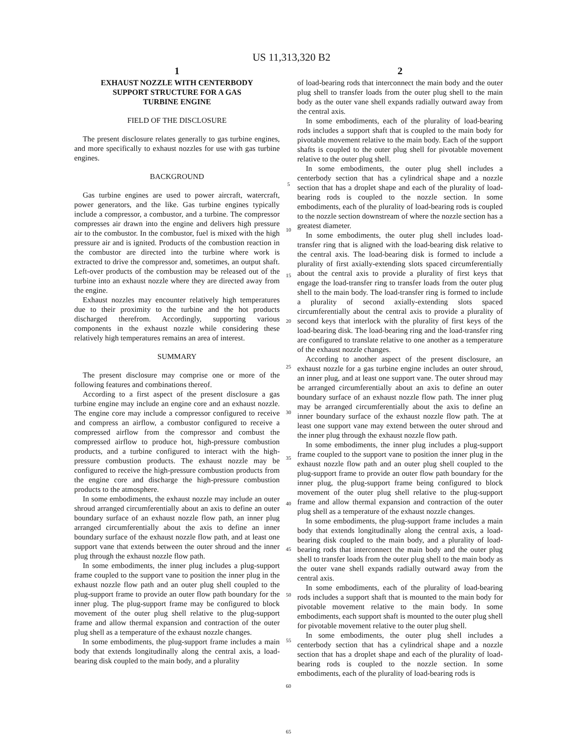US 11,313,320 B2
1
EXHAUST NOZZLE WITH CENTERBODY
SUPPORT STRUCTURE FOR A GAS
TURBINE ENGINE
FIELD OF THE DISCLOSURE
The present disclosure relates generally to gas turbine engines, and more specifically to exhaust nozzles for use with gas turbine engines.
BACKGROUND
Gas turbine engines are used to power aircraft, watercraft, power generators, and the like. Gas turbine engines typically include a compressor, a combustor, and a turbine. The compressor compresses air drawn into the engine and delivers high pressure air to the combustor. In the combustor, fuel is mixed with the high pressure air and is ignited. Products of the combustion reaction in the combustor are directed into the turbine where work is extracted to drive the compressor and, sometimes, an output shaft. Left-over products of the combustion may be released out of the turbine into an exhaust nozzle where they are directed away from the engine.
Exhaust nozzles may encounter relatively high temperatures due to their proximity to the turbine and the hot products discharged therefrom. Accordingly, supporting various components in the exhaust nozzle while considering these relatively high temperatures remains an area of interest.
SUMMARY
The present disclosure may comprise one or more of the following features and combinations thereof.
According to a first aspect of the present disclosure a gas turbine engine may include an engine core and an exhaust nozzle. The engine core may include a compressor configured to receive and compress an airflow, a combustor configured to receive a compressed airflow from the compressor and combust the compressed airflow to produce hot, high-pressure combustion products, and a turbine configured to interact with the high-pressure combustion products. The exhaust nozzle may be configured to receive the high-pressure combustion products from the engine core and discharge the high-pressure combustion products to the atmosphere.
In some embodiments, the exhaust nozzle may include an outer shroud arranged circumferentially about an axis to define an outer boundary surface of an exhaust nozzle flow path, an inner plug arranged circumferentially about the axis to define an inner boundary surface of the exhaust nozzle flow path, and at least one support vane that extends between the outer shroud and the inner plug through the exhaust nozzle flow path.
In some embodiments, the inner plug includes a plug-support frame coupled to the support vane to position the inner plug in the exhaust nozzle flow path and an outer plug shell coupled to the plug-support frame to provide an outer flow path boundary for the inner plug. The plug-support frame may be configured to block movement of the outer plug shell relative to the plug-support frame and allow thermal expansion and contraction of the outer plug shell as a temperature of the exhaust nozzle changes.
In some embodiments, the plug-support frame includes a main body that extends longitudinally along the central axis, a load-bearing disk coupled to the main body, and a plurality
5
10
15
20
25
30
35
40
45
50
55
60
65
2
of load-bearing rods that interconnect the main body and the outer plug shell to transfer loads from the outer plug shell to the main body as the outer vane shell expands radially outward away from the central axis.
In some embodiments, each of the plurality of load-bearing rods includes a support shaft that is coupled to the main body for pivotable movement relative to the main body. Each of the support shafts is coupled to the outer plug shell for pivotable movement relative to the outer plug shell.
In some embodiments, the outer plug shell includes a centerbody section that has a cylindrical shape and a nozzle section that has a droplet shape and each of the plurality of load-bearing rods is coupled to the nozzle section. In some embodiments, each of the plurality of load-bearing rods is coupled to the nozzle section downstream of where the nozzle section has a greatest diameter.
In some embodiments, the outer plug shell includes load-transfer ring that is aligned with the load-bearing disk relative to the central axis. The load-bearing disk is formed to include a plurality of first axially-extending slots spaced circumferentially about the central axis to provide a plurality of first keys that engage the load-transfer ring to transfer loads from the outer plug shell to the main body. The load-transfer ring is formed to include a plurality of second axially-extending slots spaced circumferentially about the central axis to provide a plurality of second keys that interlock with the plurality of first keys of the load-bearing disk. The load-bearing ring and the load-transfer ring are configured to translate relative to one another as a temperature of the exhaust nozzle changes.
According to another aspect of the present disclosure, an exhaust nozzle for a gas turbine engine includes an outer shroud, an inner plug, and at least one support vane. The outer shroud may be arranged circumferentially about an axis to define an outer boundary surface of an exhaust nozzle flow path. The inner plug may be arranged circumferentially about the axis to define an inner boundary surface of the exhaust nozzle flow path. The at least one support vane may extend between the outer shroud and the inner plug through the exhaust nozzle flow path.
In some embodiments, the inner plug includes a plug-support frame coupled to the support vane to position the inner plug in the exhaust nozzle flow path and an outer plug shell coupled to the plug-support frame to provide an outer flow path boundary for the inner plug, the plug-support frame being configured to block movement of the outer plug shell relative to the plug-support frame and allow thermal expansion and contraction of the outer plug shell as a temperature of the exhaust nozzle changes.
In some embodiments, the plug-support frame includes a main body that extends longitudinally along the central axis, a load-bearing disk coupled to the main body, and a plurality of load-bearing rods that interconnect the main body and the outer plug shell to transfer loads from the outer plug shell to the main body as the outer vane shell expands radially outward away from the central axis.
In some embodiments, each of the plurality of load-bearing rods includes a support shaft that is mounted to the main body for pivotable movement relative to the main body. In some embodiments, each support shaft is mounted to the outer plug shell for pivotable movement relative to the outer plug shell.
In some embodiments, the outer plug shell includes a centerbody section that has a cylindrical shape and a nozzle section that has a droplet shape and each of the plurality of load-bearing rods is coupled to the nozzle section. In some embodiments, each of the plurality of load-bearing rods is